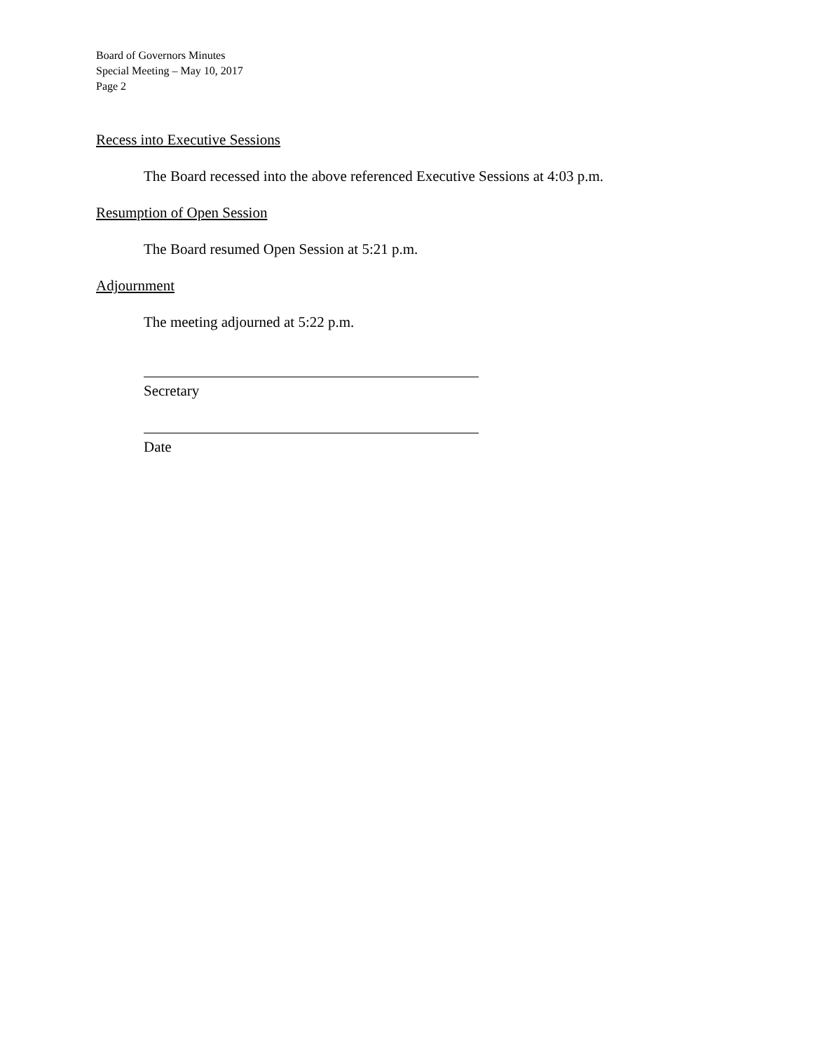Board of Governors Minutes
Special Meeting – May 10, 2017
Page 2
Recess into Executive Sessions
The Board recessed into the above referenced Executive Sessions at 4:03 p.m.
Resumption of Open Session
The Board resumed Open Session at 5:21 p.m.
Adjournment
The meeting adjourned at 5:22 p.m.
Secretary
Date